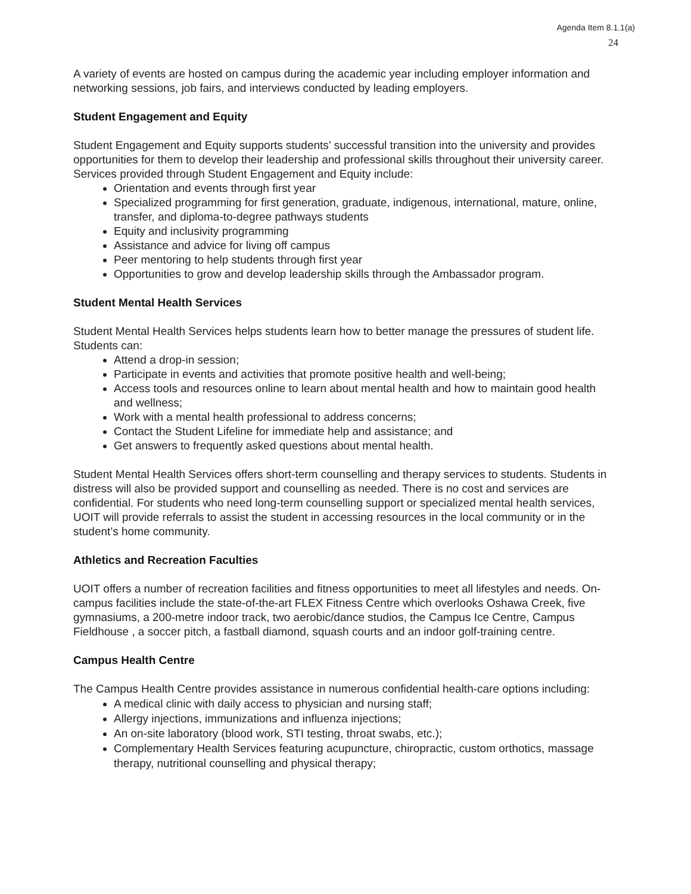Agenda Item 8.1.1(a)
24
A variety of events are hosted on campus during the academic year including employer information and networking sessions, job fairs, and interviews conducted by leading employers.
Student Engagement and Equity
Student Engagement and Equity supports students’ successful transition into the university and provides opportunities for them to develop their leadership and professional skills throughout their university career. Services provided through Student Engagement and Equity include:
Orientation and events through first year
Specialized programming for first generation, graduate, indigenous, international, mature, online, transfer, and diploma-to-degree pathways students
Equity and inclusivity programming
Assistance and advice for living off campus
Peer mentoring to help students through first year
Opportunities to grow and develop leadership skills through the Ambassador program.
Student Mental Health Services
Student Mental Health Services helps students learn how to better manage the pressures of student life. Students can:
Attend a drop-in session;
Participate in events and activities that promote positive health and well-being;
Access tools and resources online to learn about mental health and how to maintain good health and wellness;
Work with a mental health professional to address concerns;
Contact the Student Lifeline for immediate help and assistance; and
Get answers to frequently asked questions about mental health.
Student Mental Health Services offers short-term counselling and therapy services to students. Students in distress will also be provided support and counselling as needed. There is no cost and services are confidential. For students who need long-term counselling support or specialized mental health services, UOIT will provide referrals to assist the student in accessing resources in the local community or in the student’s home community.
Athletics and Recreation Faculties
UOIT offers a number of recreation facilities and fitness opportunities to meet all lifestyles and needs. On-campus facilities include the state-of-the-art FLEX Fitness Centre which overlooks Oshawa Creek, five gymnasiums, a 200-metre indoor track, two aerobic/dance studios, the Campus Ice Centre, Campus Fieldhouse , a soccer pitch, a fastball diamond, squash courts and an indoor golf-training centre.
Campus Health Centre
The Campus Health Centre provides assistance in numerous confidential health-care options including:
A medical clinic with daily access to physician and nursing staff;
Allergy injections, immunizations and influenza injections;
An on-site laboratory (blood work, STI testing, throat swabs, etc.);
Complementary Health Services featuring acupuncture, chiropractic, custom orthotics, massage therapy, nutritional counselling and physical therapy;